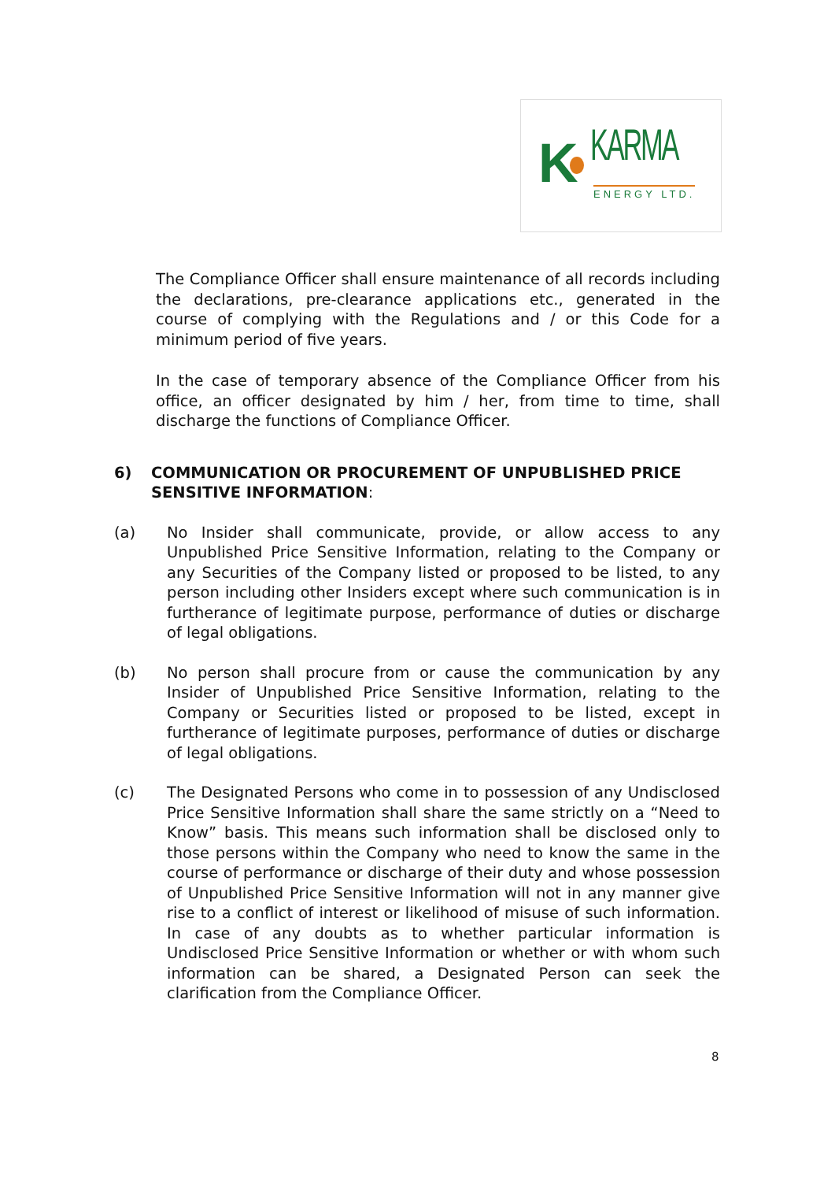K KARMA
ENERGY LTD.
The Compliance Officer shall ensure maintenance of all records including the declarations, pre-clearance applications etc., generated in the course of complying with the Regulations and / or this Code for a minimum period of five years.
In the case of temporary absence of the Compliance Officer from his office, an officer designated by him / her, from time to time, shall discharge the functions of Compliance Officer.
6) COMMUNICATION OR PROCUREMENT OF UNPUBLISHED PRICE SENSITIVE INFORMATION:
(a) No Insider shall communicate, provide, or allow access to any Unpublished Price Sensitive Information, relating to the Company or any Securities of the Company listed or proposed to be listed, to any person including other Insiders except where such communication is in furtherance of legitimate purpose, performance of duties or discharge of legal obligations.
(b) No person shall procure from or cause the communication by any Insider of Unpublished Price Sensitive Information, relating to the Company or Securities listed or proposed to be listed, except in furtherance of legitimate purposes, performance of duties or discharge of legal obligations.
(c) The Designated Persons who come in to possession of any Undisclosed Price Sensitive Information shall share the same strictly on a “Need to Know” basis. This means such information shall be disclosed only to those persons within the Company who need to know the same in the course of performance or discharge of their duty and whose possession of Unpublished Price Sensitive Information will not in any manner give rise to a conflict of interest or likelihood of misuse of such information. In case of any doubts as to whether particular information is Undisclosed Price Sensitive Information or whether or with whom such information can be shared, a Designated Person can seek the clarification from the Compliance Officer.
8